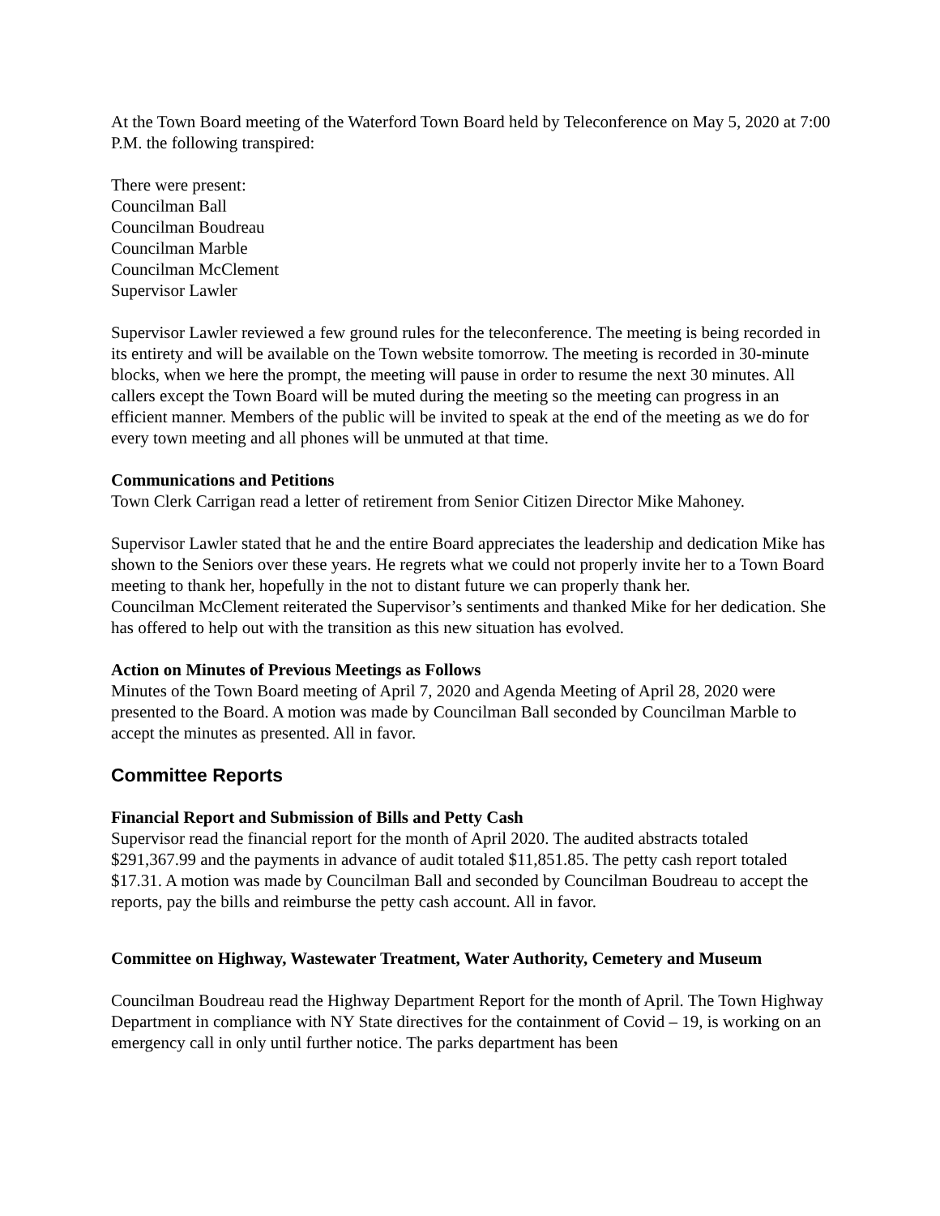At the Town Board meeting of the Waterford Town Board held by Teleconference on May 5, 2020 at 7:00 P.M. the following transpired:
There were present:
Councilman Ball
Councilman Boudreau
Councilman Marble
Councilman McClement
Supervisor Lawler
Supervisor Lawler reviewed a few ground rules for the teleconference. The meeting is being recorded in its entirety and will be available on the Town website tomorrow. The meeting is recorded in 30-minute blocks, when we here the prompt, the meeting will pause in order to resume the next 30 minutes. All callers except the Town Board will be muted during the meeting so the meeting can progress in an efficient manner. Members of the public will be invited to speak at the end of the meeting as we do for every town meeting and all phones will be unmuted at that time.
Communications and Petitions
Town Clerk Carrigan read a letter of retirement from Senior Citizen Director Mike Mahoney.
Supervisor Lawler stated that he and the entire Board appreciates the leadership and dedication Mike has shown to the Seniors over these years. He regrets what we could not properly invite her to a Town Board meeting to thank her, hopefully in the not to distant future we can properly thank her.
Councilman McClement reiterated the Supervisor’s sentiments and thanked Mike for her dedication. She has offered to help out with the transition as this new situation has evolved.
Action on Minutes of Previous Meetings as Follows
Minutes of the Town Board meeting of April 7, 2020 and Agenda Meeting of April 28, 2020 were presented to the Board. A motion was made by Councilman Ball seconded by Councilman Marble to accept the minutes as presented. All in favor.
Committee Reports
Financial Report and Submission of Bills and Petty Cash
Supervisor read the financial report for the month of April 2020. The audited abstracts totaled $291,367.99 and the payments in advance of audit totaled $11,851.85. The petty cash report totaled $17.31. A motion was made by Councilman Ball and seconded by Councilman Boudreau to accept the reports, pay the bills and reimburse the petty cash account. All in favor.
Committee on Highway, Wastewater Treatment, Water Authority, Cemetery and Museum
Councilman Boudreau read the Highway Department Report for the month of April. The Town Highway Department in compliance with NY State directives for the containment of Covid – 19, is working on an emergency call in only until further notice. The parks department has been